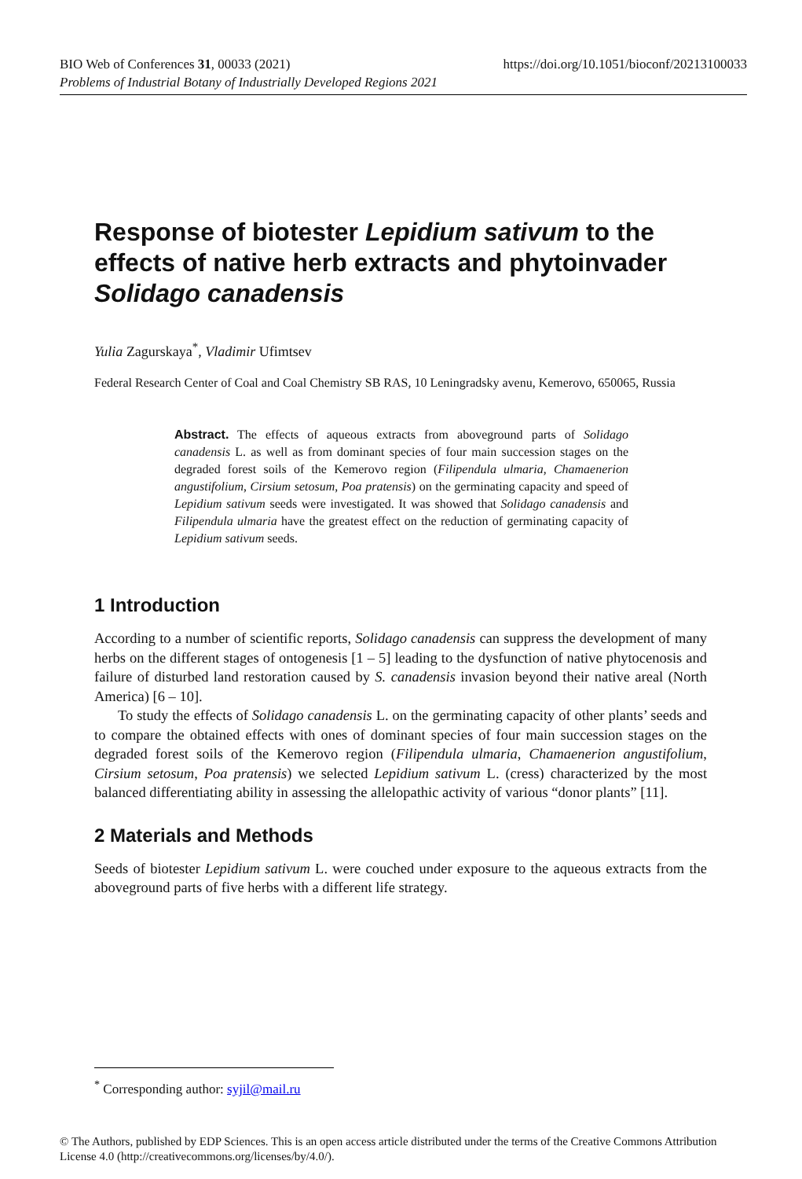https://doi.org/10.1051/bioconf/20213100033 BIO Web of Conferences 31, 00033 (2021)
Problems of Industrial Botany of Industrially Developed Regions 2021
Response of biotester Lepidium sativum to the effects of native herb extracts and phytoinvader Solidago canadensis
Yulia Zagurskaya<sup>*</sup>, Vladimir Ufimtsev
Federal Research Center of Coal and Coal Chemistry SB RAS, 10 Leningradsky avenu, Kemerovo, 650065, Russia
Abstract. The effects of aqueous extracts from aboveground parts of Solidago canadensis L. as well as from dominant species of four main succession stages on the degraded forest soils of the Kemerovo region (Filipendula ulmaria, Chamaenerion angustifolium, Cirsium setosum, Poa pratensis) on the germinating capacity and speed of Lepidium sativum seeds were investigated. It was showed that Solidago canadensis and Filipendula ulmaria have the greatest effect on the reduction of germinating capacity of Lepidium sativum seeds.
1 Introduction
According to a number of scientific reports, Solidago canadensis can suppress the development of many herbs on the different stages of ontogenesis [1 – 5] leading to the dysfunction of native phytocenosis and failure of disturbed land restoration caused by S. canadensis invasion beyond their native areal (North America) [6 – 10].
To study the effects of Solidago canadensis L. on the germinating capacity of other plants’ seeds and to compare the obtained effects with ones of dominant species of four main succession stages on the degraded forest soils of the Kemerovo region (Filipendula ulmaria, Chamaenerion angustifolium, Cirsium setosum, Poa pratensis) we selected Lepidium sativum L. (cress) characterized by the most balanced differentiating ability in assessing the allelopathic activity of various “donor plants” [11].
2 Materials and Methods
Seeds of biotester Lepidium sativum L. were couched under exposure to the aqueous extracts from the aboveground parts of five herbs with a different life strategy.
<sup>*</sup> Corresponding author: syjil@mail.ru
© The Authors, published by EDP Sciences. This is an open access article distributed under the terms of the Creative Commons Attribution License 4.0 (http://creativecommons.org/licenses/by/4.0/).